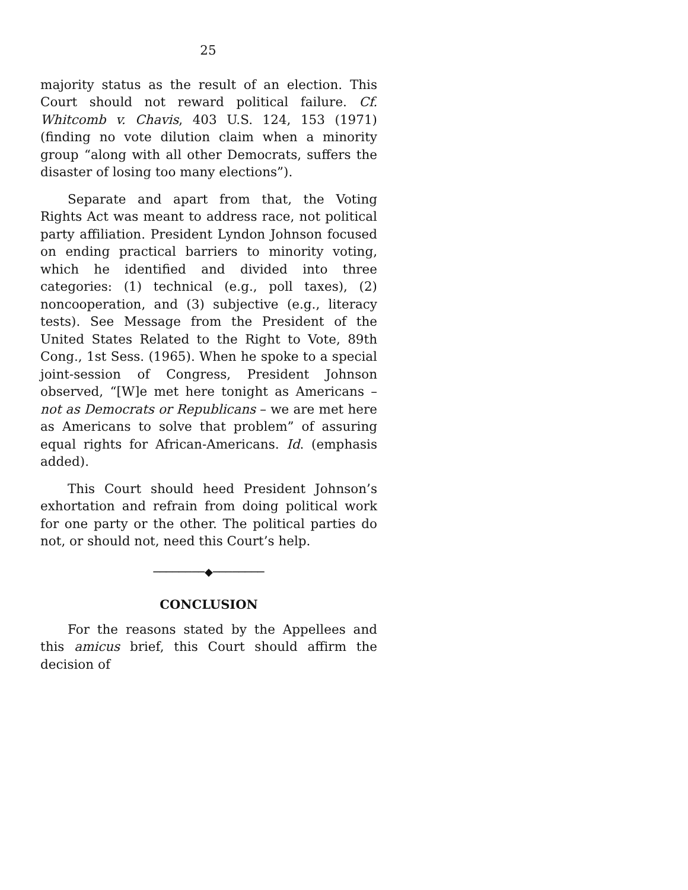25
majority status as the result of an election. This Court should not reward political failure. Cf. Whitcomb v. Chavis, 403 U.S. 124, 153 (1971) (finding no vote dilution claim when a minority group “along with all other Democrats, suffers the disaster of losing too many elections”).
Separate and apart from that, the Voting Rights Act was meant to address race, not political party affiliation. President Lyndon Johnson focused on ending practical barriers to minority voting, which he identified and divided into three categories: (1) technical (e.g., poll taxes), (2) noncooperation, and (3) subjective (e.g., literacy tests). See Message from the President of the United States Related to the Right to Vote, 89th Cong., 1st Sess. (1965). When he spoke to a special joint-session of Congress, President Johnson observed, “[W]e met here tonight as Americans – not as Democrats or Republicans – we are met here as Americans to solve that problem” of assuring equal rights for African-Americans. Id. (emphasis added).
This Court should heed President Johnson’s exhortation and refrain from doing political work for one party or the other. The political parties do not, or should not, need this Court’s help.
────────◆────────
CONCLUSION
For the reasons stated by the Appellees and this amicus brief, this Court should affirm the decision of